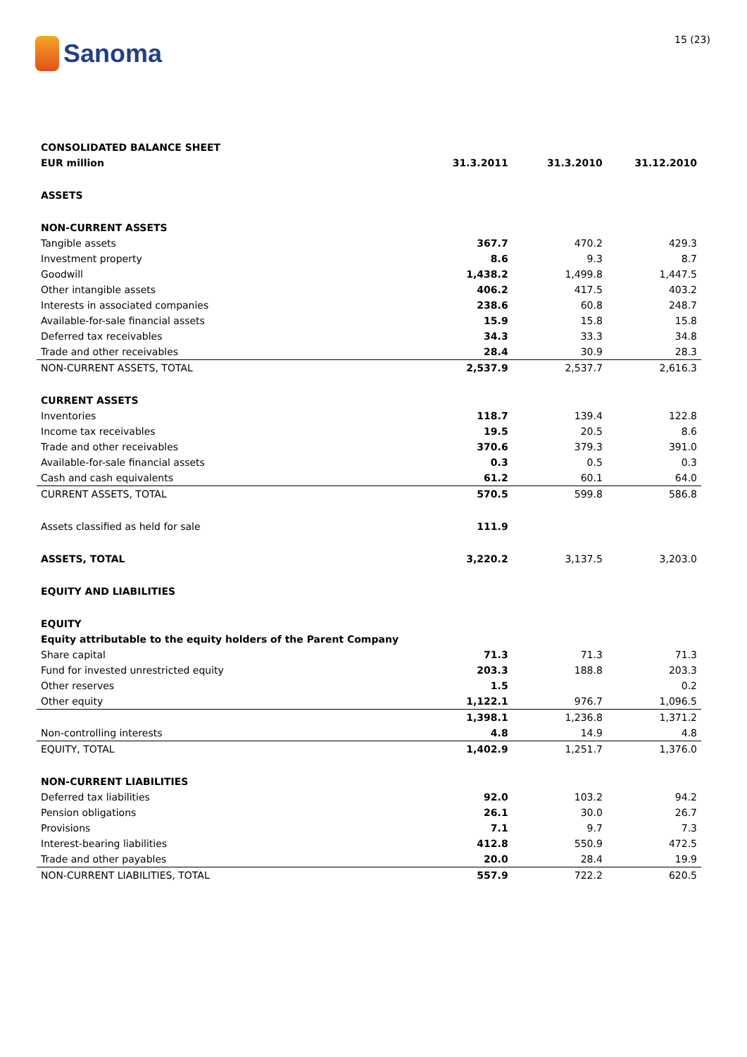Sanoma
15 (23)
| CONSOLIDATED BALANCE SHEET | | | |
| EUR million | 31.3.2011 | 31.3.2010 | 31.12.2010 |
| ASSETS | | | |
| NON-CURRENT ASSETS | | | |
| Tangible assets | 367.7 | 470.2 | 429.3 |
| Investment property | 8.6 | 9.3 | 8.7 |
| Goodwill | 1,438.2 | 1,499.8 | 1,447.5 |
| Other intangible assets | 406.2 | 417.5 | 403.2 |
| Interests in associated companies | 238.6 | 60.8 | 248.7 |
| Available-for-sale financial assets | 15.9 | 15.8 | 15.8 |
| Deferred tax receivables | 34.3 | 33.3 | 34.8 |
| Trade and other receivables | 28.4 | 30.9 | 28.3 |
| NON-CURRENT ASSETS, TOTAL | 2,537.9 | 2,537.7 | 2,616.3 |
| CURRENT ASSETS | | | |
| Inventories | 118.7 | 139.4 | 122.8 |
| Income tax receivables | 19.5 | 20.5 | 8.6 |
| Trade and other receivables | 370.6 | 379.3 | 391.0 |
| Available-for-sale financial assets | 0.3 | 0.5 | 0.3 |
| Cash and cash equivalents | 61.2 | 60.1 | 64.0 |
| CURRENT ASSETS, TOTAL | 570.5 | 599.8 | 586.8 |
| Assets classified as held for sale | 111.9 | | |
| ASSETS, TOTAL | 3,220.2 | 3,137.5 | 3,203.0 |
| EQUITY AND LIABILITIES | | | |
| EQUITY | | | |
| Equity attributable to the equity holders of the Parent Company | | | |
| Share capital | 71.3 | 71.3 | 71.3 |
| Fund for invested unrestricted equity | 203.3 | 188.8 | 203.3 |
| Other reserves | 1.5 | | 0.2 |
| Other equity | 1,122.1 | 976.7 | 1,096.5 |
| | 1,398.1 | 1,236.8 | 1,371.2 |
| Non-controlling interests | 4.8 | 14.9 | 4.8 |
| EQUITY, TOTAL | 1,402.9 | 1,251.7 | 1,376.0 |
| NON-CURRENT LIABILITIES | | | |
| Deferred tax liabilities | 92.0 | 103.2 | 94.2 |
| Pension obligations | 26.1 | 30.0 | 26.7 |
| Provisions | 7.1 | 9.7 | 7.3 |
| Interest-bearing liabilities | 412.8 | 550.9 | 472.5 |
| Trade and other payables | 20.0 | 28.4 | 19.9 |
| NON-CURRENT LIABILITIES, TOTAL | 557.9 | 722.2 | 620.5 |